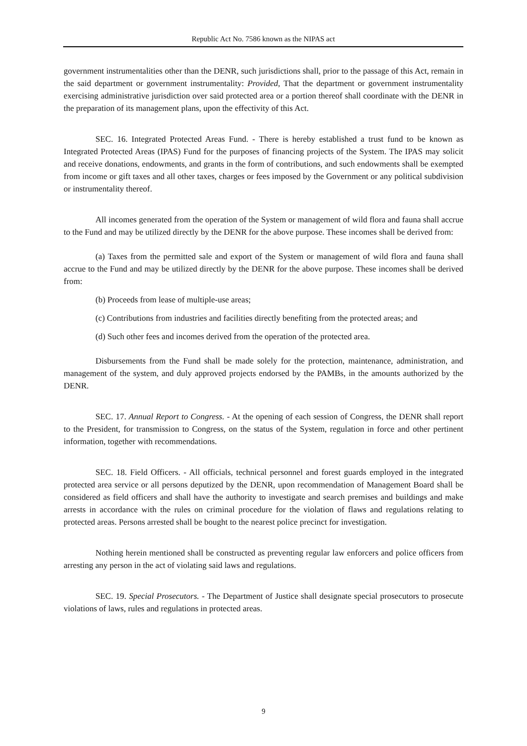Republic Act No. 7586 known as the NIPAS act
government instrumentalities other than the DENR, such jurisdictions shall, prior to the passage of this Act, remain in the said department or government instrumentality: Provided, That the department or government instrumentality exercising administrative jurisdiction over said protected area or a portion thereof shall coordinate with the DENR in the preparation of its management plans, upon the effectivity of this Act.
SEC. 16. Integrated Protected Areas Fund. - There is hereby established a trust fund to be known as Integrated Protected Areas (IPAS) Fund for the purposes of financing projects of the System. The IPAS may solicit and receive donations, endowments, and grants in the form of contributions, and such endowments shall be exempted from income or gift taxes and all other taxes, charges or fees imposed by the Government or any political subdivision or instrumentality thereof.
All incomes generated from the operation of the System or management of wild flora and fauna shall accrue to the Fund and may be utilized directly by the DENR for the above purpose. These incomes shall be derived from:
(a) Taxes from the permitted sale and export of the System or management of wild flora and fauna shall accrue to the Fund and may be utilized directly by the DENR for the above purpose. These incomes shall be derived from:
(b) Proceeds from lease of multiple-use areas;
(c) Contributions from industries and facilities directly benefiting from the protected areas; and
(d) Such other fees and incomes derived from the operation of the protected area.
Disbursements from the Fund shall be made solely for the protection, maintenance, administration, and management of the system, and duly approved projects endorsed by the PAMBs, in the amounts authorized by the DENR.
SEC. 17. Annual Report to Congress. - At the opening of each session of Congress, the DENR shall report to the President, for transmission to Congress, on the status of the System, regulation in force and other pertinent information, together with recommendations.
SEC. 18. Field Officers. - All officials, technical personnel and forest guards employed in the integrated protected area service or all persons deputized by the DENR, upon recommendation of Management Board shall be considered as field officers and shall have the authority to investigate and search premises and buildings and make arrests in accordance with the rules on criminal procedure for the violation of flaws and regulations relating to protected areas. Persons arrested shall be bought to the nearest police precinct for investigation.
Nothing herein mentioned shall be constructed as preventing regular law enforcers and police officers from arresting any person in the act of violating said laws and regulations.
SEC. 19. Special Prosecutors. - The Department of Justice shall designate special prosecutors to prosecute violations of laws, rules and regulations in protected areas.
9